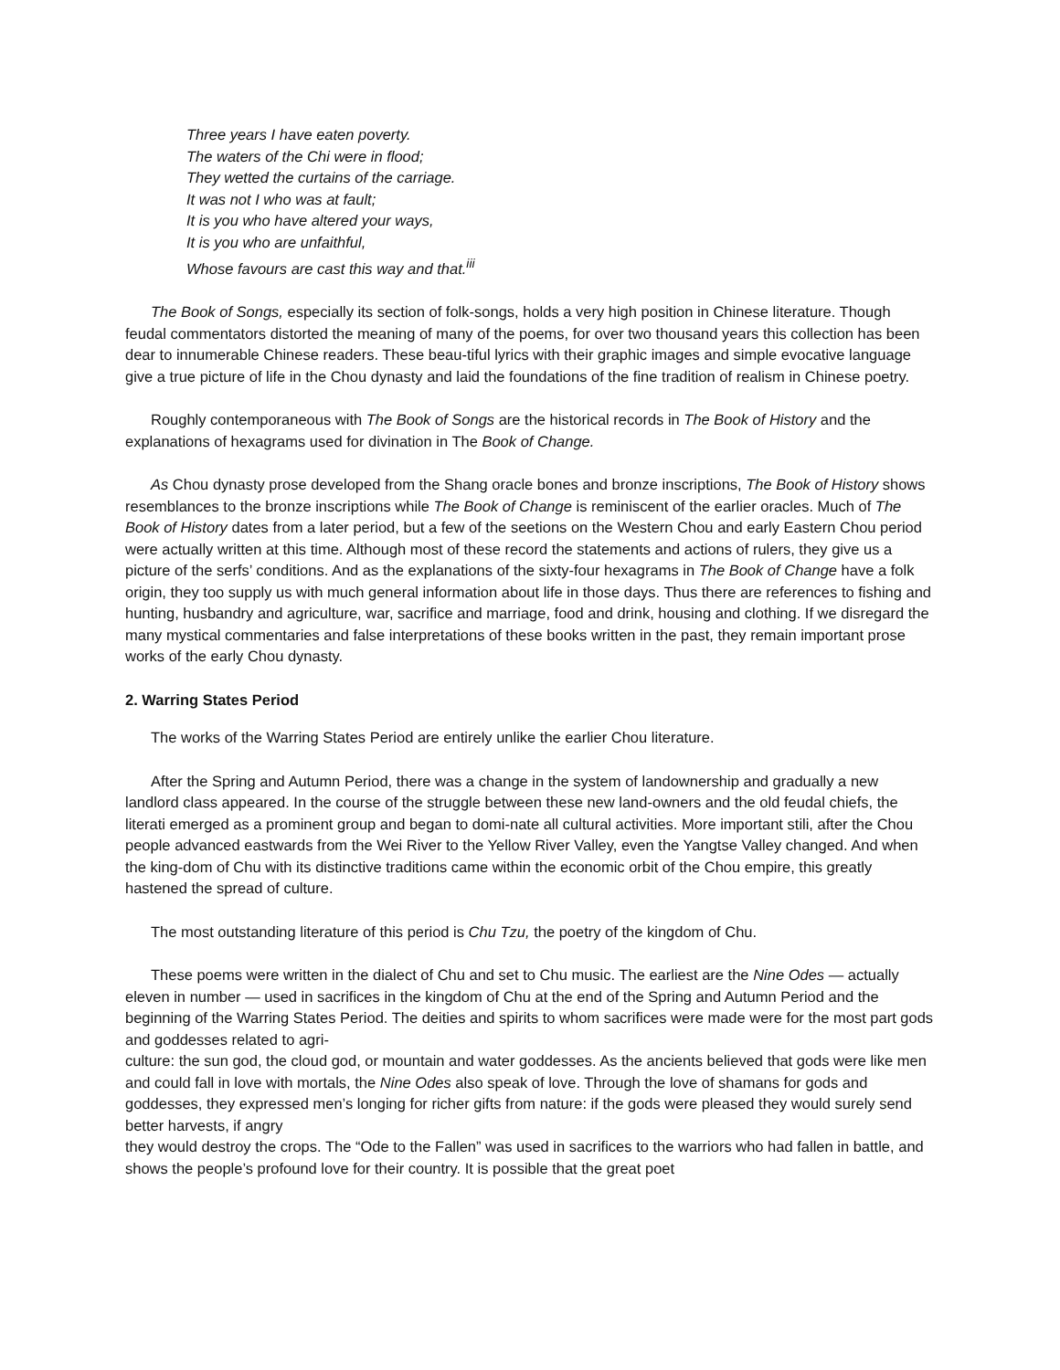Three years I have eaten poverty.
The waters of the Chi were in flood;
They wetted the curtains of the carriage.
It was not I who was at fault;
It is you who have altered your ways,
It is you who are unfaithful,
Whose favours are cast this way and that.<sup>iii</sup>
The Book of Songs, especially its section of folk-songs, holds a very high position in Chinese literature. Though feudal commentators distorted the meaning of many of the poems, for over two thousand years this collection has been dear to innumerable Chinese readers. These beau-tiful lyrics with their graphic images and simple evocative language give a true picture of life in the Chou dynasty and laid the foundations of the fine tradition of realism in Chinese poetry.
Roughly contemporaneous with The Book of Songs are the historical records in The Book of History and the explanations of hexagrams used for divination in The Book of Change.
As Chou dynasty prose developed from the Shang oracle bones and bronze inscriptions, The Book of History shows resemblances to the bronze inscriptions while The Book of Change is reminiscent of the earlier oracles. Much of The Book of History dates from a later period, but a few of the seetions on the Western Chou and early Eastern Chou period were actually written at this time. Although most of these record the statements and actions of rulers, they give us a picture of the serfs’ conditions. And as the explanations of the sixty-four hexagrams in The Book of Change have a folk origin, they too supply us with much general information about life in those days. Thus there are references to fishing and hunting, husbandry and agriculture, war, sacrifice and marriage, food and drink, housing and clothing. If we disregard the many mystical commentaries and false interpretations of these books written in the past, they remain important prose works of the early Chou dynasty.
2. Warring States Period
The works of the Warring States Period are entirely unlike the earlier Chou literature.
After the Spring and Autumn Period, there was a change in the system of landownership and gradually a new landlord class appeared. In the course of the struggle between these new land-owners and the old feudal chiefs, the literati emerged as a prominent group and began to domi-nate all cultural activities. More important stili, after the Chou people advanced eastwards from the Wei River to the Yellow River Valley, even the Yangtse Valley changed. And when the king-dom of Chu with its distinctive traditions came within the economic orbit of the Chou empire, this greatly hastened the spread of culture.
The most outstanding literature of this period is Chu Tzu, the poetry of the kingdom of Chu.
These poems were written in the dialect of Chu and set to Chu music. The earliest are the Nine Odes — actually eleven in number — used in sacrifices in the kingdom of Chu at the end of the Spring and Autumn Period and the beginning of the Warring States Period. The deities and spirits to whom sacrifices were made were for the most part gods and goddesses related to agri-
culture: the sun god, the cloud god, or mountain and water goddesses. As the ancients believed that gods were like men and could fall in love with mortals, the Nine Odes also speak of love. Through the love of shamans for gods and goddesses, they expressed men’s longing for richer gifts from nature: if the gods were pleased they would surely send better harvests, if angry
they would destroy the crops. The “Ode to the Fallen” was used in sacrifices to the warriors who had fallen in battle, and shows the people’s profound love for their country. It is possible that the great poet